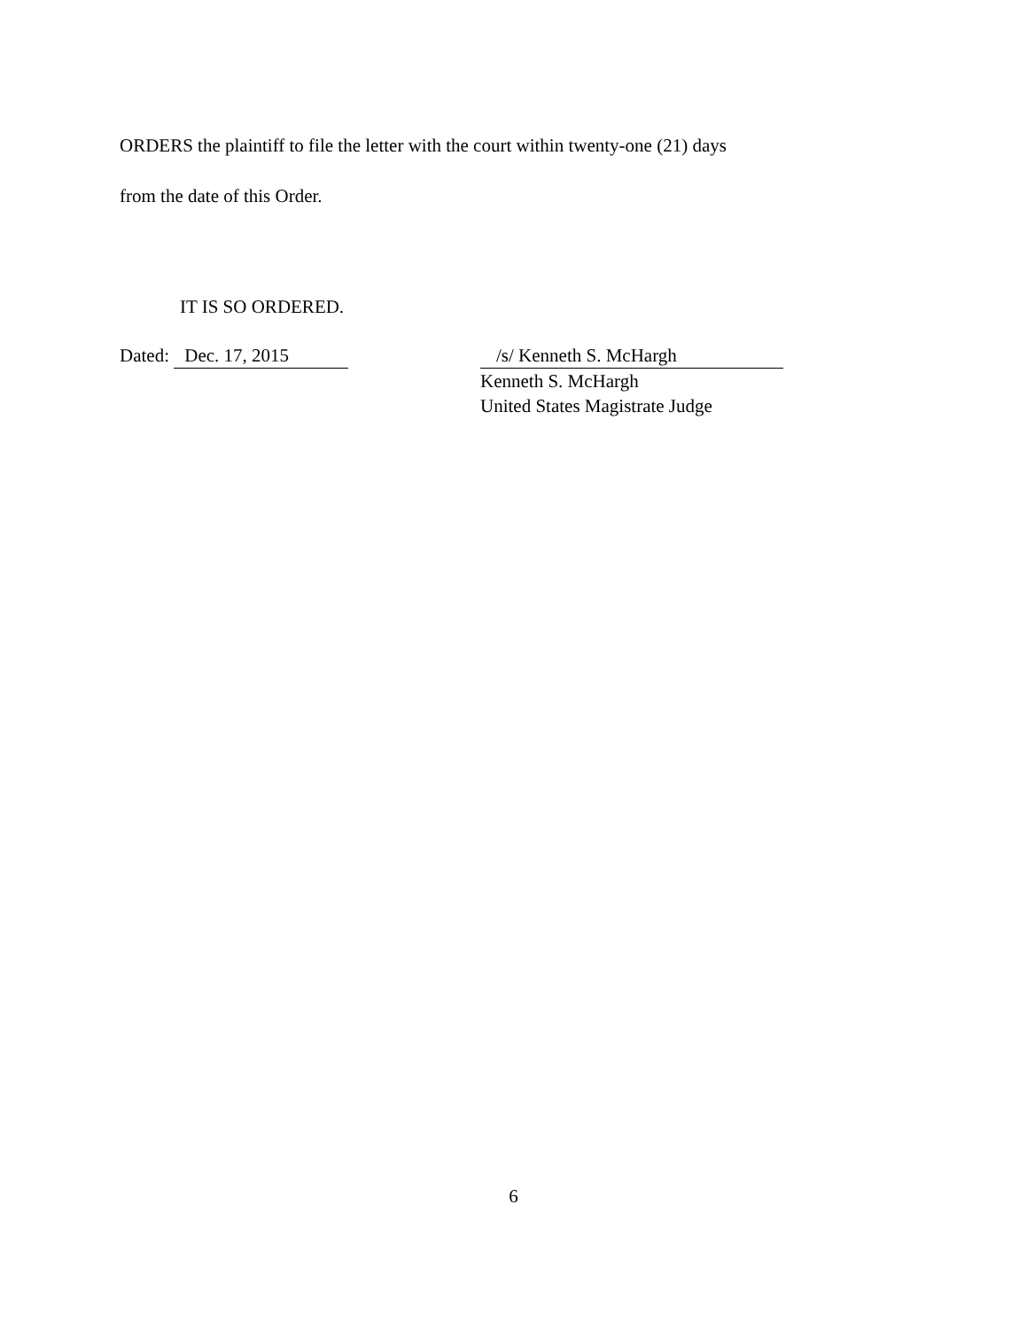ORDERS the plaintiff to file the letter with the court within twenty-one (21) days
from the date of this Order.
IT IS SO ORDERED.
Dated: Dec. 17, 2015 /s/ Kenneth S. McHargh
Kenneth S. McHargh
United States Magistrate Judge
6